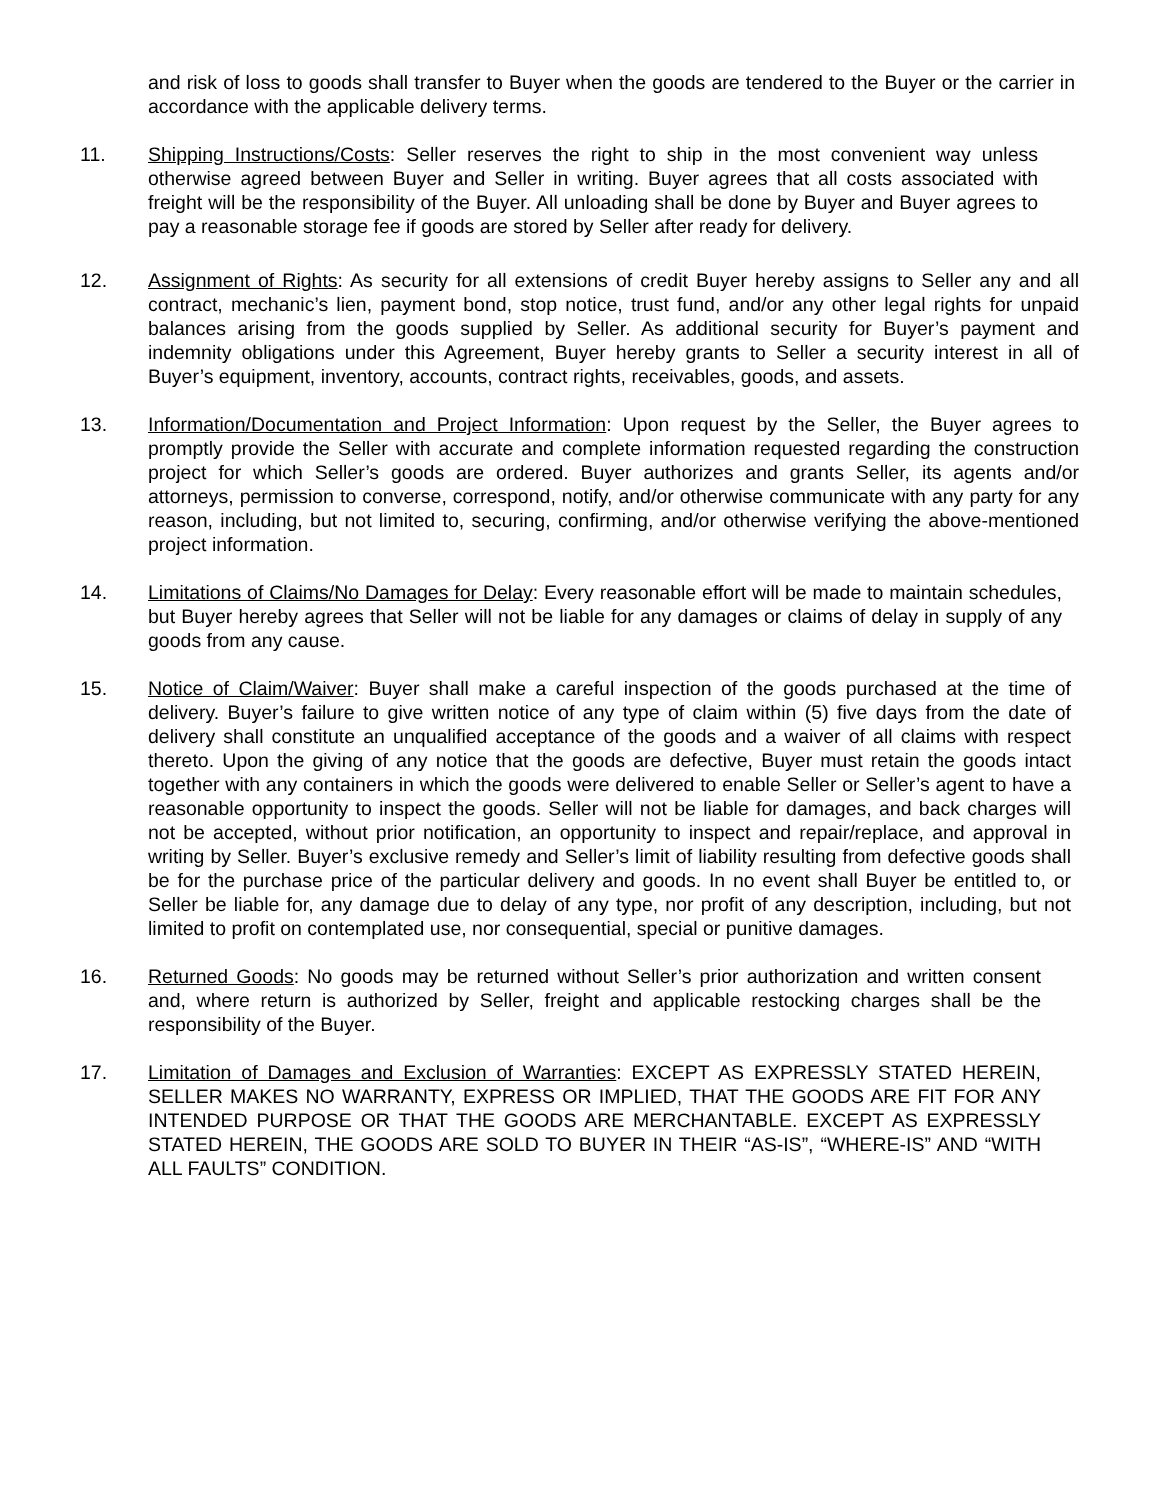and risk of loss to goods shall transfer to Buyer when the goods are tendered to the Buyer or the carrier in accordance with the applicable delivery terms.
11. Shipping Instructions/Costs: Seller reserves the right to ship in the most convenient way unless otherwise agreed between Buyer and Seller in writing. Buyer agrees that all costs associated with freight will be the responsibility of the Buyer. All unloading shall be done by Buyer and Buyer agrees to pay a reasonable storage fee if goods are stored by Seller after ready for delivery.
12. Assignment of Rights: As security for all extensions of credit Buyer hereby assigns to Seller any and all contract, mechanic’s lien, payment bond, stop notice, trust fund, and/or any other legal rights for unpaid balances arising from the goods supplied by Seller. As additional security for Buyer’s payment and indemnity obligations under this Agreement, Buyer hereby grants to Seller a security interest in all of Buyer’s equipment, inventory, accounts, contract rights, receivables, goods, and assets.
13. Information/Documentation and Project Information: Upon request by the Seller, the Buyer agrees to promptly provide the Seller with accurate and complete information requested regarding the construction project for which Seller’s goods are ordered. Buyer authorizes and grants Seller, its agents and/or attorneys, permission to converse, correspond, notify, and/or otherwise communicate with any party for any reason, including, but not limited to, securing, confirming, and/or otherwise verifying the above-mentioned project information.
14. Limitations of Claims/No Damages for Delay: Every reasonable effort will be made to maintain schedules, but Buyer hereby agrees that Seller will not be liable for any damages or claims of delay in supply of any goods from any cause.
15. Notice of Claim/Waiver: Buyer shall make a careful inspection of the goods purchased at the time of delivery. Buyer’s failure to give written notice of any type of claim within (5) five days from the date of delivery shall constitute an unqualified acceptance of the goods and a waiver of all claims with respect thereto. Upon the giving of any notice that the goods are defective, Buyer must retain the goods intact together with any containers in which the goods were delivered to enable Seller or Seller’s agent to have a reasonable opportunity to inspect the goods. Seller will not be liable for damages, and back charges will not be accepted, without prior notification, an opportunity to inspect and repair/replace, and approval in writing by Seller. Buyer’s exclusive remedy and Seller’s limit of liability resulting from defective goods shall be for the purchase price of the particular delivery and goods. In no event shall Buyer be entitled to, or Seller be liable for, any damage due to delay of any type, nor profit of any description, including, but not limited to profit on contemplated use, nor consequential, special or punitive damages.
16. Returned Goods: No goods may be returned without Seller’s prior authorization and written consent and, where return is authorized by Seller, freight and applicable restocking charges shall be the responsibility of the Buyer.
17. Limitation of Damages and Exclusion of Warranties: EXCEPT AS EXPRESSLY STATED HEREIN, SELLER MAKES NO WARRANTY, EXPRESS OR IMPLIED, THAT THE GOODS ARE FIT FOR ANY INTENDED PURPOSE OR THAT THE GOODS ARE MERCHANTABLE. EXCEPT AS EXPRESSLY STATED HEREIN, THE GOODS ARE SOLD TO BUYER IN THEIR “AS-IS”, “WHERE-IS” AND “WITH ALL FAULTS” CONDITION.